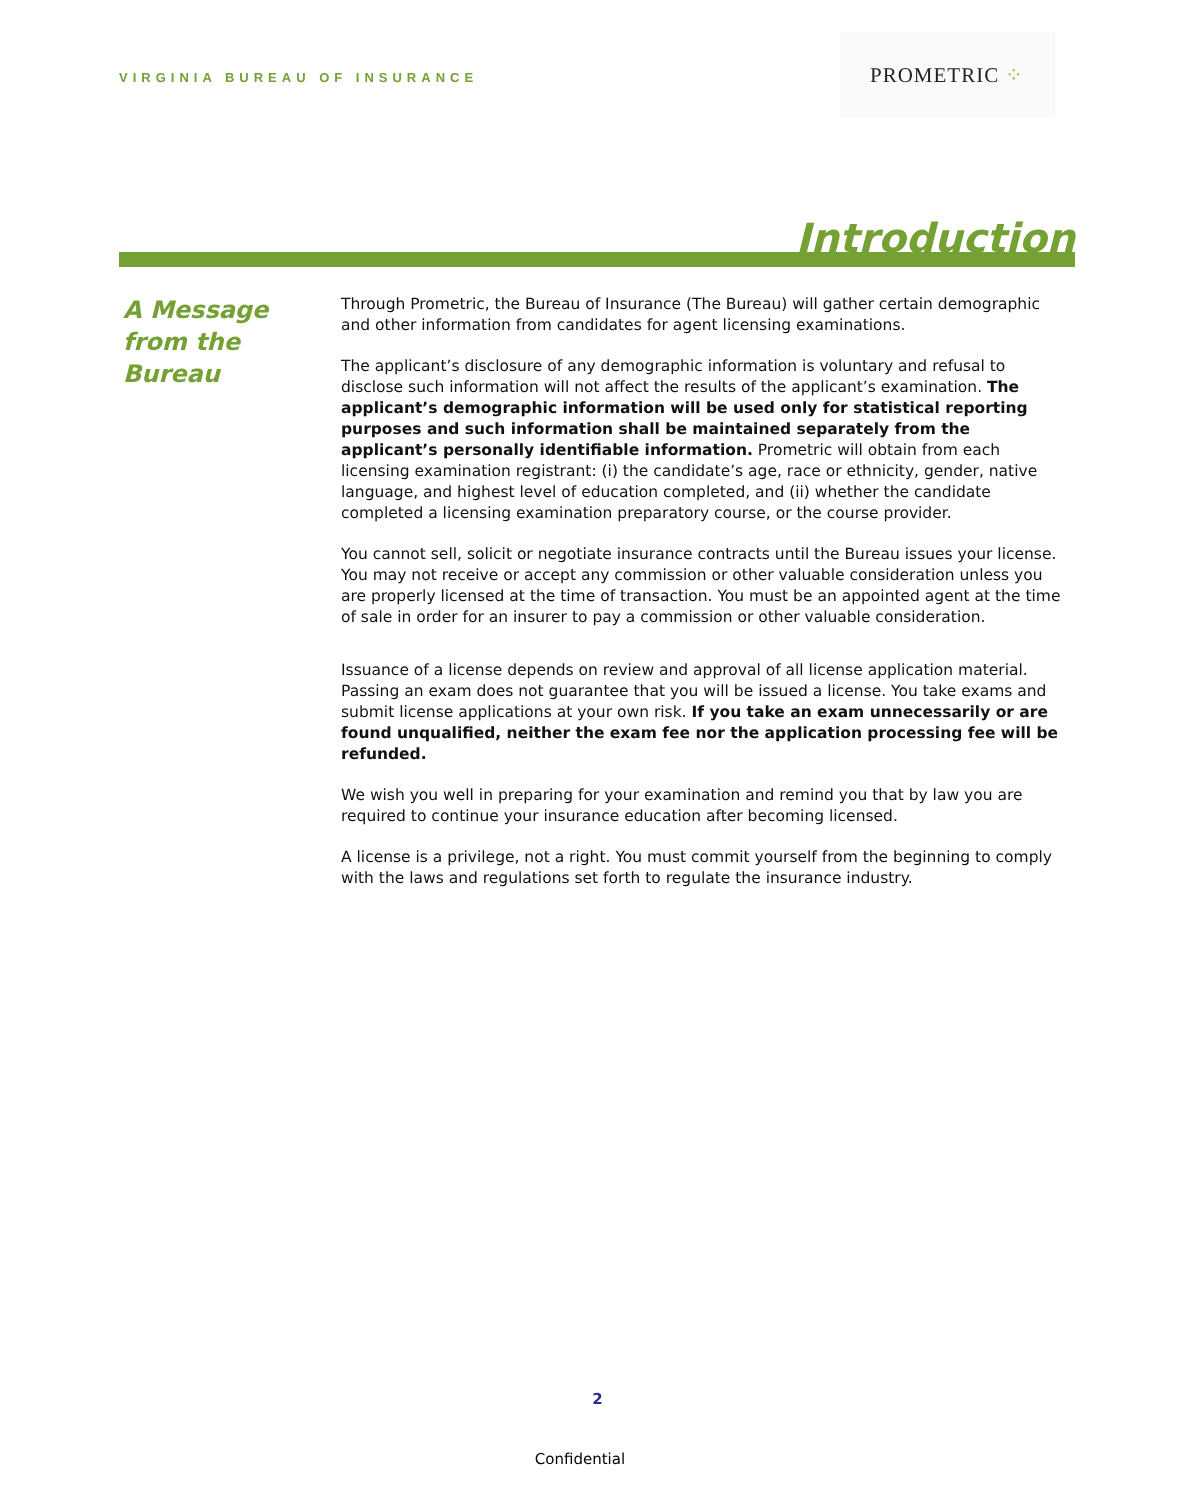VIRGINIA BUREAU OF INSURANCE
PROMETRIC ⁘
Introduction
A Message
from the
Bureau
Through Prometric, the Bureau of Insurance (The Bureau) will gather certain demographic and other information from candidates for agent licensing examinations.
The applicant’s disclosure of any demographic information is voluntary and refusal to disclose such information will not affect the results of the applicant’s examination. The applicant’s demographic information will be used only for statistical reporting purposes and such information shall be maintained separately from the applicant’s personally identifiable information. Prometric will obtain from each licensing examination registrant: (i) the candidate’s age, race or ethnicity, gender, native language, and highest level of education completed, and (ii) whether the candidate completed a licensing examination preparatory course, or the course provider.
You cannot sell, solicit or negotiate insurance contracts until the Bureau issues your license. You may not receive or accept any commission or other valuable consideration unless you are properly licensed at the time of transaction. You must be an appointed agent at the time of sale in order for an insurer to pay a commission or other valuable consideration.
Issuance of a license depends on review and approval of all license application material. Passing an exam does not guarantee that you will be issued a license. You take exams and submit license applications at your own risk. If you take an exam unnecessarily or are found unqualified, neither the exam fee nor the application processing fee will be refunded.
We wish you well in preparing for your examination and remind you that by law you are required to continue your insurance education after becoming licensed.
A license is a privilege, not a right. You must commit yourself from the beginning to comply with the laws and regulations set forth to regulate the insurance industry.
2
Confidential